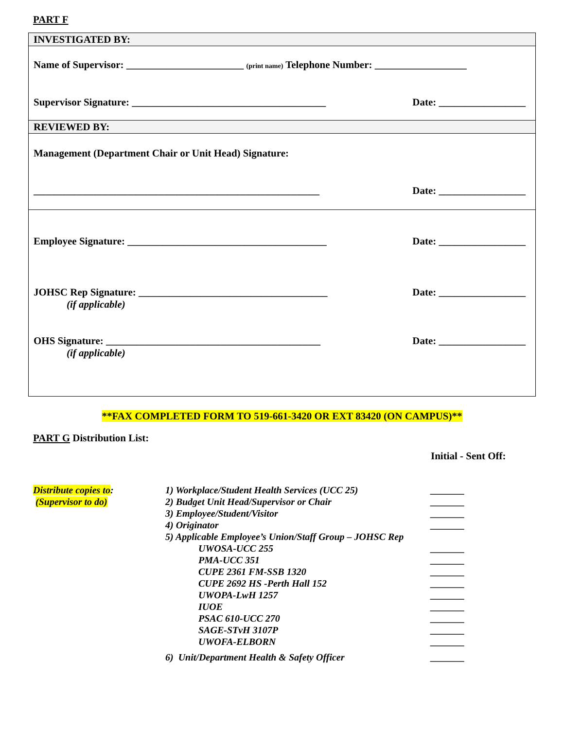PART F
INVESTIGATED BY:
Name of Supervisor: _______________________ (print name) Telephone Number: __________________
Supervisor Signature: ______________________________________ Date: _________________
REVIEWED BY:
Management (Department Chair or Unit Head) Signature:
________________________________________________________ Date: _________________
Employee Signature: _______________________________________ Date: _________________
JOHSC Rep Signature: _____________________________________
(if applicable) Date: _________________
OHS Signature: __________________________________________
(if applicable) Date: _________________
**FAX COMPLETED FORM TO 519-661-3420 OR EXT 83420 (ON CAMPUS)**
PART G Distribution List:
Initial - Sent Off:
| Distribute copies to : | 1) Workplace/Student Health Services (UCC 25) | _______ |
| (Supervisor to do) | 2) Budget Unit Head/Supervisor or Chair | _______ |
| | 3) Employee/Student/Visitor | _______ |
| | 4) Originator | _______ |
| | 5) Applicable Employee’s Union/Staff Group – JOHSC Rep | |
| | UWOSA-UCC 255 | _______ |
| | PMA-UCC 351 | _______ |
| | CUPE 2361 FM-SSB 1320 | _______ |
| | CUPE 2692 HS -Perth Hall 152 | _______ |
| | UWOPA-LwH 1257 | _______ |
| | IUOE | _______ |
| | PSAC 610-UCC 270 | _______ |
| | SAGE-STvH 3107P | _______ |
| | UWOFA-ELBORN | _______ |
| | 6) Unit/Department Health & Safety Officer | _______ |